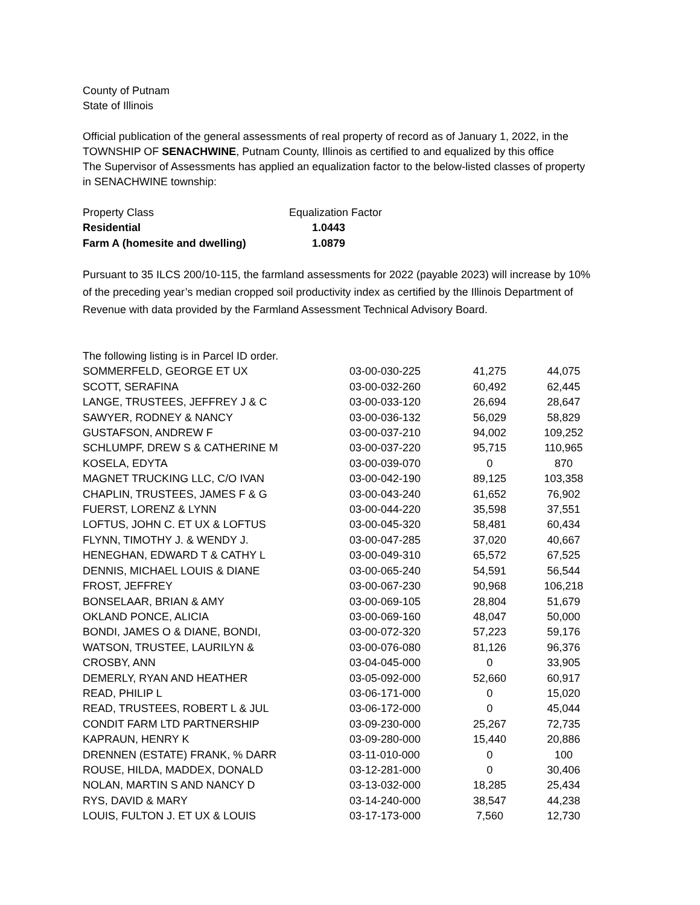County of Putnam
State of Illinois
Official publication of the general assessments of real property of record as of January 1, 2022, in the
TOWNSHIP OF SENACHWINE, Putnam County, Illinois as certified to and equalized by this office
The Supervisor of Assessments has applied an equalization factor to the below-listed classes of property
in SENACHWINE township:
| Property Class | Equalization Factor |
| Residential | 1.0443 |
| Farm A (homesite and dwelling) | 1.0879 |
Pursuant to 35 ILCS 200/10-115, the farmland assessments for 2022 (payable 2023) will increase by 10%
of the preceding year’s median cropped soil productivity index as certified by the Illinois Department of
Revenue with data provided by the Farmland Assessment Technical Advisory Board.
| The following listing is in Parcel ID order. | | | |
| SOMMERFELD, GEORGE ET UX | 03-00-030-225 | 41,275 | 44,075 |
| SCOTT, SERAFINA | 03-00-032-260 | 60,492 | 62,445 |
| LANGE, TRUSTEES, JEFFREY J & C | 03-00-033-120 | 26,694 | 28,647 |
| SAWYER, RODNEY & NANCY | 03-00-036-132 | 56,029 | 58,829 |
| GUSTAFSON, ANDREW F | 03-00-037-210 | 94,002 | 109,252 |
| SCHLUMPF, DREW S & CATHERINE M | 03-00-037-220 | 95,715 | 110,965 |
| KOSELA, EDYTA | 03-00-039-070 | 0 | 870 |
| MAGNET TRUCKING LLC, C/O IVAN | 03-00-042-190 | 89,125 | 103,358 |
| CHAPLIN, TRUSTEES, JAMES F & G | 03-00-043-240 | 61,652 | 76,902 |
| FUERST, LORENZ & LYNN | 03-00-044-220 | 35,598 | 37,551 |
| LOFTUS, JOHN C. ET UX & LOFTUS | 03-00-045-320 | 58,481 | 60,434 |
| FLYNN, TIMOTHY J. & WENDY J. | 03-00-047-285 | 37,020 | 40,667 |
| HENEGHAN, EDWARD T & CATHY L | 03-00-049-310 | 65,572 | 67,525 |
| DENNIS, MICHAEL LOUIS & DIANE | 03-00-065-240 | 54,591 | 56,544 |
| FROST, JEFFREY | 03-00-067-230 | 90,968 | 106,218 |
| BONSELAAR, BRIAN & AMY | 03-00-069-105 | 28,804 | 51,679 |
| OKLAND PONCE, ALICIA | 03-00-069-160 | 48,047 | 50,000 |
| BONDI, JAMES O & DIANE, BONDI, | 03-00-072-320 | 57,223 | 59,176 |
| WATSON, TRUSTEE, LAURILYN & | 03-00-076-080 | 81,126 | 96,376 |
| CROSBY, ANN | 03-04-045-000 | 0 | 33,905 |
| DEMERLY, RYAN AND HEATHER | 03-05-092-000 | 52,660 | 60,917 |
| READ, PHILIP L | 03-06-171-000 | 0 | 15,020 |
| READ, TRUSTEES, ROBERT L & JUL | 03-06-172-000 | 0 | 45,044 |
| CONDIT FARM LTD PARTNERSHIP | 03-09-230-000 | 25,267 | 72,735 |
| KAPRAUN, HENRY K | 03-09-280-000 | 15,440 | 20,886 |
| DRENNEN (ESTATE) FRANK, % DARR | 03-11-010-000 | 0 | 100 |
| ROUSE, HILDA, MADDEX, DONALD | 03-12-281-000 | 0 | 30,406 |
| NOLAN, MARTIN S AND NANCY D | 03-13-032-000 | 18,285 | 25,434 |
| RYS, DAVID & MARY | 03-14-240-000 | 38,547 | 44,238 |
| LOUIS, FULTON J. ET UX & LOUIS | 03-17-173-000 | 7,560 | 12,730 |